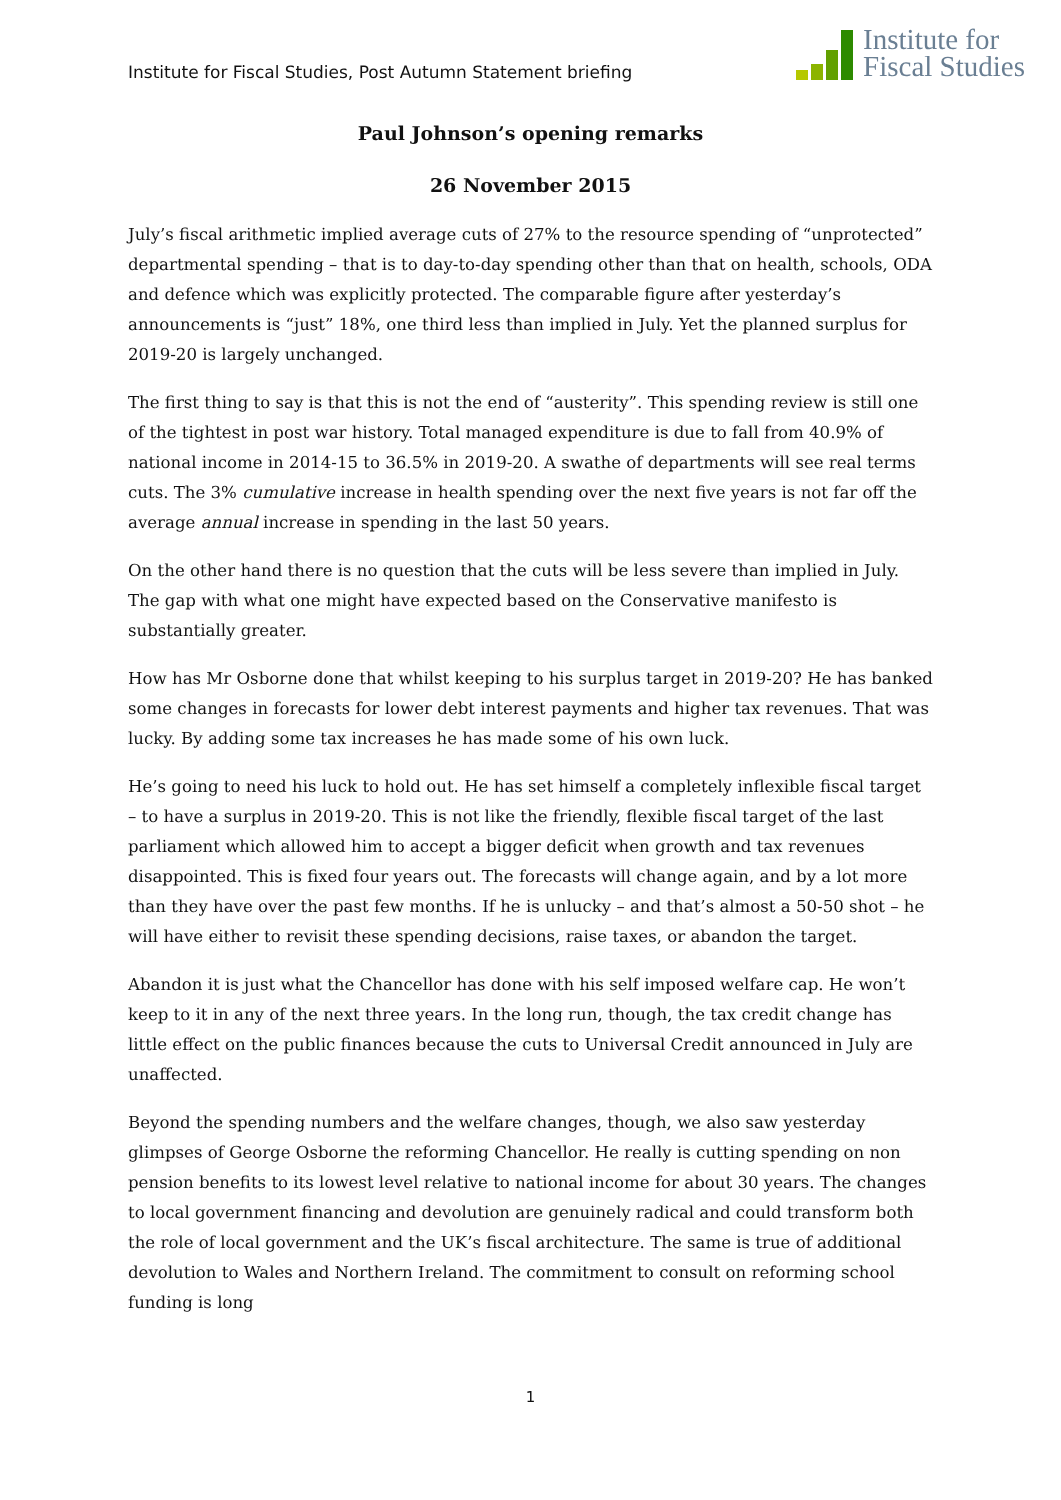Institute for Fiscal Studies, Post Autumn Statement briefing
Institute for
Fiscal Studies
Paul Johnson’s opening remarks
26 November 2015
July’s fiscal arithmetic implied average cuts of 27% to the resource spending of “unprotected” departmental spending – that is to day-to-day spending other than that on health, schools, ODA and defence which was explicitly protected. The comparable figure after yesterday’s announcements is “just” 18%, one third less than implied in July. Yet the planned surplus for 2019-20 is largely unchanged.
The first thing to say is that this is not the end of “austerity”. This spending review is still one of the tightest in post war history. Total managed expenditure is due to fall from 40.9% of national income in 2014-15 to 36.5% in 2019-20. A swathe of departments will see real terms cuts. The 3% cumulative increase in health spending over the next five years is not far off the average annual increase in spending in the last 50 years.
On the other hand there is no question that the cuts will be less severe than implied in July. The gap with what one might have expected based on the Conservative manifesto is substantially greater.
How has Mr Osborne done that whilst keeping to his surplus target in 2019-20? He has banked some changes in forecasts for lower debt interest payments and higher tax revenues. That was lucky. By adding some tax increases he has made some of his own luck.
He’s going to need his luck to hold out. He has set himself a completely inflexible fiscal target – to have a surplus in 2019-20. This is not like the friendly, flexible fiscal target of the last parliament which allowed him to accept a bigger deficit when growth and tax revenues disappointed. This is fixed four years out. The forecasts will change again, and by a lot more than they have over the past few months. If he is unlucky – and that’s almost a 50-50 shot – he will have either to revisit these spending decisions, raise taxes, or abandon the target.
Abandon it is just what the Chancellor has done with his self imposed welfare cap. He won’t keep to it in any of the next three years. In the long run, though, the tax credit change has little effect on the public finances because the cuts to Universal Credit announced in July are unaffected.
Beyond the spending numbers and the welfare changes, though, we also saw yesterday glimpses of George Osborne the reforming Chancellor. He really is cutting spending on non pension benefits to its lowest level relative to national income for about 30 years. The changes to local government financing and devolution are genuinely radical and could transform both the role of local government and the UK’s fiscal architecture. The same is true of additional devolution to Wales and Northern Ireland. The commitment to consult on reforming school funding is long
1